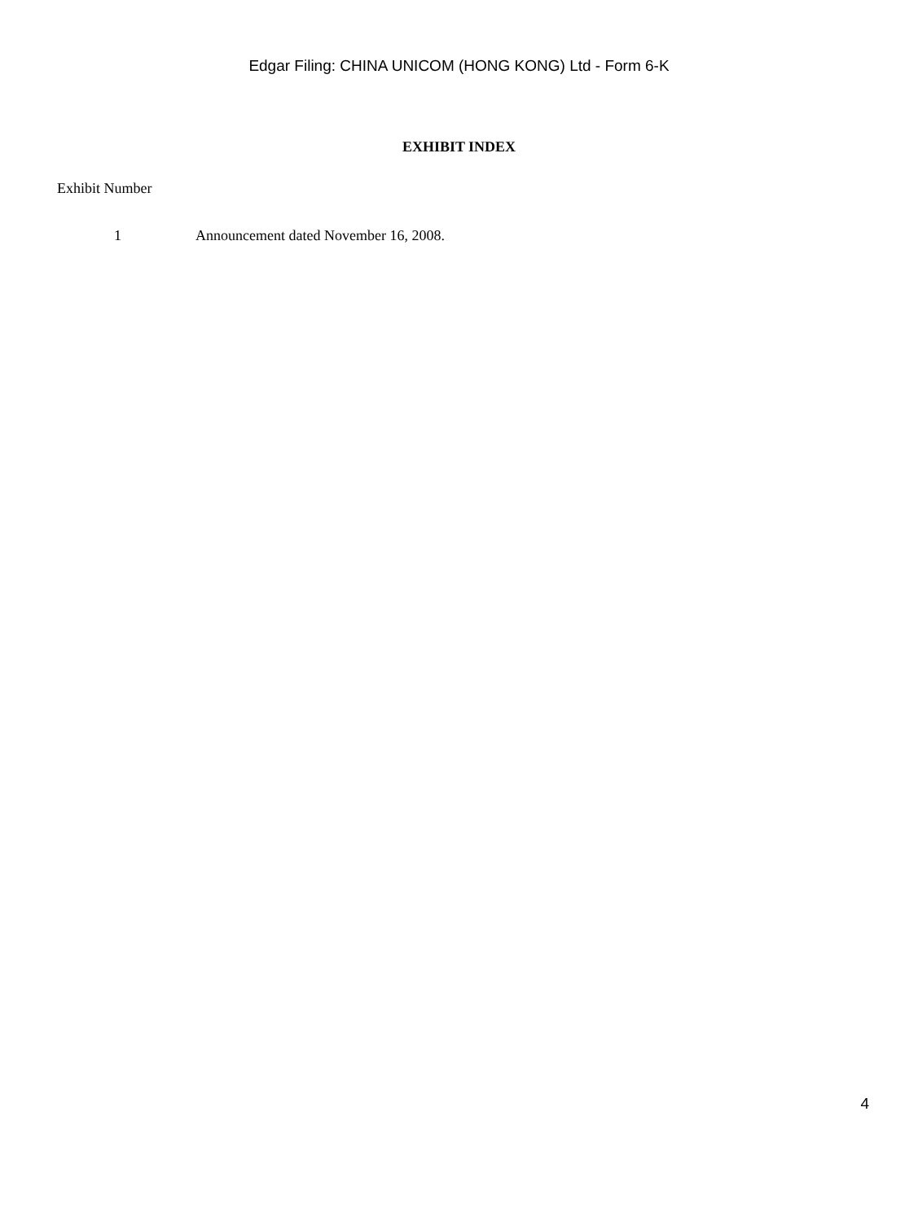Edgar Filing: CHINA UNICOM (HONG KONG) Ltd - Form 6-K
EXHIBIT INDEX
Exhibit Number
1 Announcement dated November 16, 2008.
4